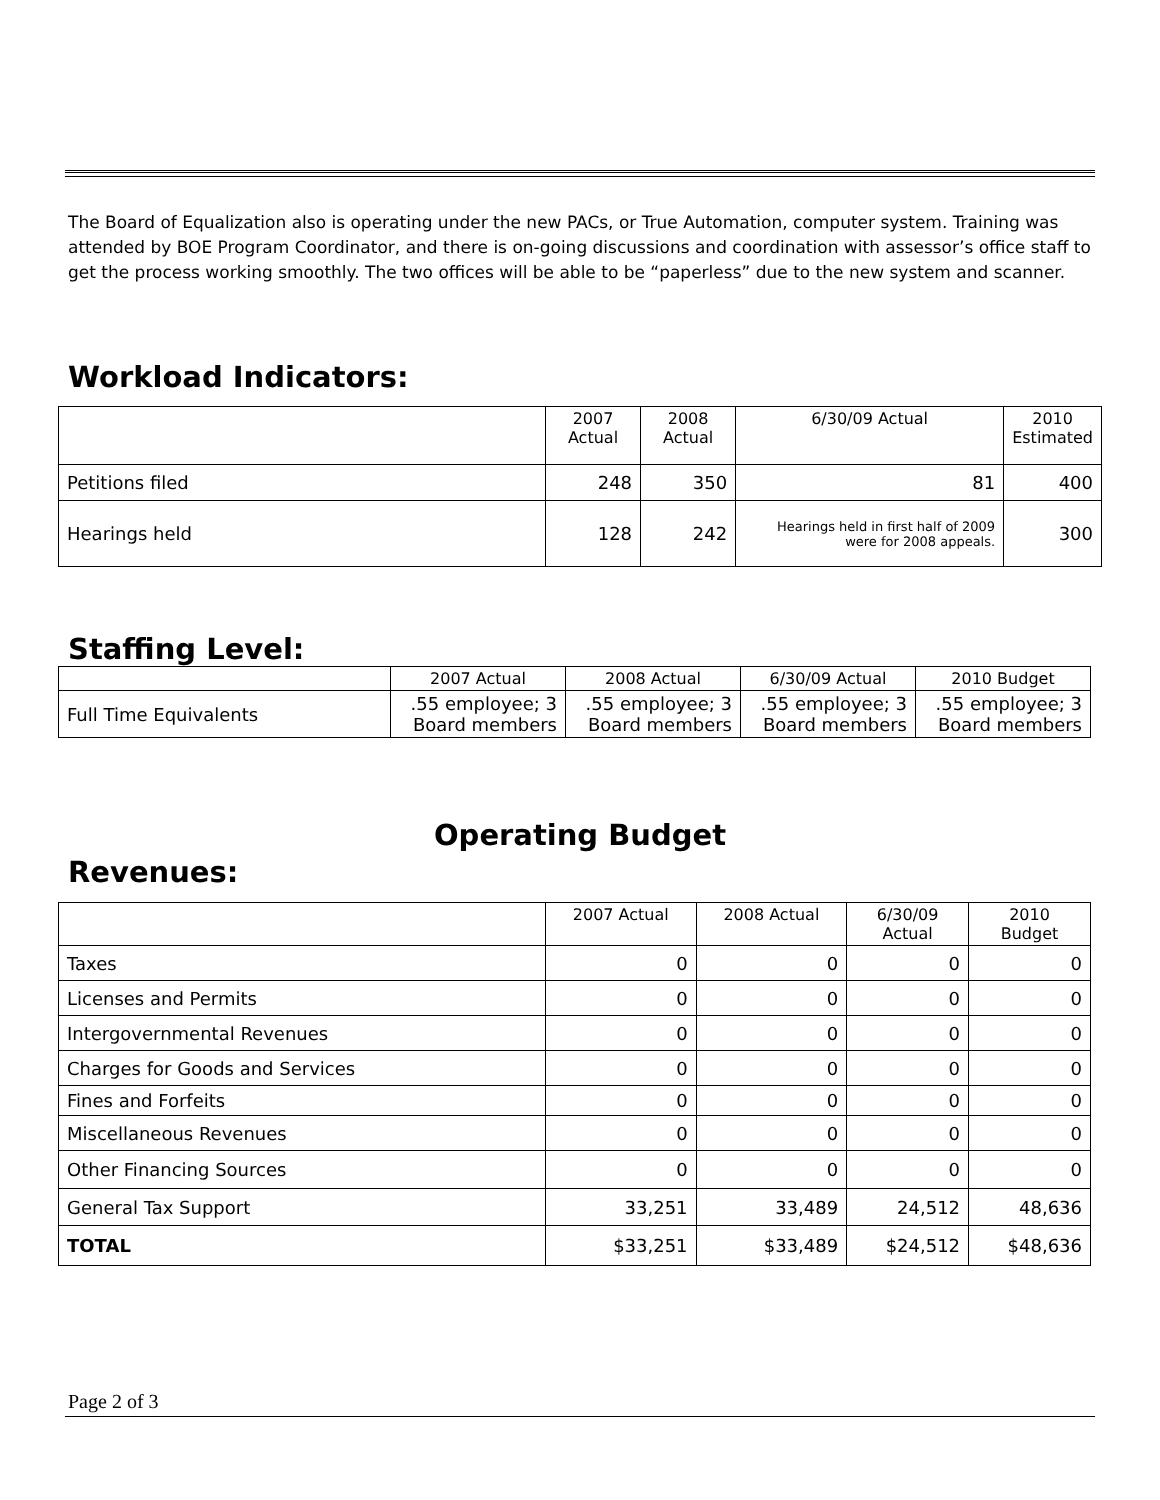The Board of Equalization also is operating under the new PACs, or True Automation, computer system. Training was attended by BOE Program Coordinator, and there is on-going discussions and coordination with assessor’s office staff to get the process working smoothly. The two offices will be able to be “paperless” due to the new system and scanner.
Workload Indicators:
| | 2007 Actual | 2008 Actual | 6/30/09 Actual | 2010 Estimated |
| --- | --- | --- | --- | --- |
| Petitions filed | 248 | 350 | 81 | 400 |
| Hearings held | 128 | 242 | Hearings held in first half of 2009 were for 2008 appeals. | 300 |
Staffing Level:
| | 2007 Actual | 2008 Actual | 6/30/09 Actual | 2010 Budget |
| --- | --- | --- | --- | --- |
| Full Time Equivalents | .55 employee; 3 Board members | .55 employee; 3 Board members | .55 employee; 3 Board members | .55 employee; 3 Board members |
Operating Budget
Revenues:
| | 2007 Actual | 2008 Actual | 6/30/09 Actual | 2010 Budget |
| --- | --- | --- | --- | --- |
| Taxes | 0 | 0 | 0 | 0 |
| Licenses and Permits | 0 | 0 | 0 | 0 |
| Intergovernmental Revenues | 0 | 0 | 0 | 0 |
| Charges for Goods and Services | 0 | 0 | 0 | 0 |
| Fines and Forfeits | 0 | 0 | 0 | 0 |
| Miscellaneous Revenues | 0 | 0 | 0 | 0 |
| Other Financing Sources | 0 | 0 | 0 | 0 |
| General Tax Support | 33,251 | 33,489 | 24,512 | 48,636 |
| TOTAL | $33,251 | $33,489 | $24,512 | $48,636 |
Page 2 of 3